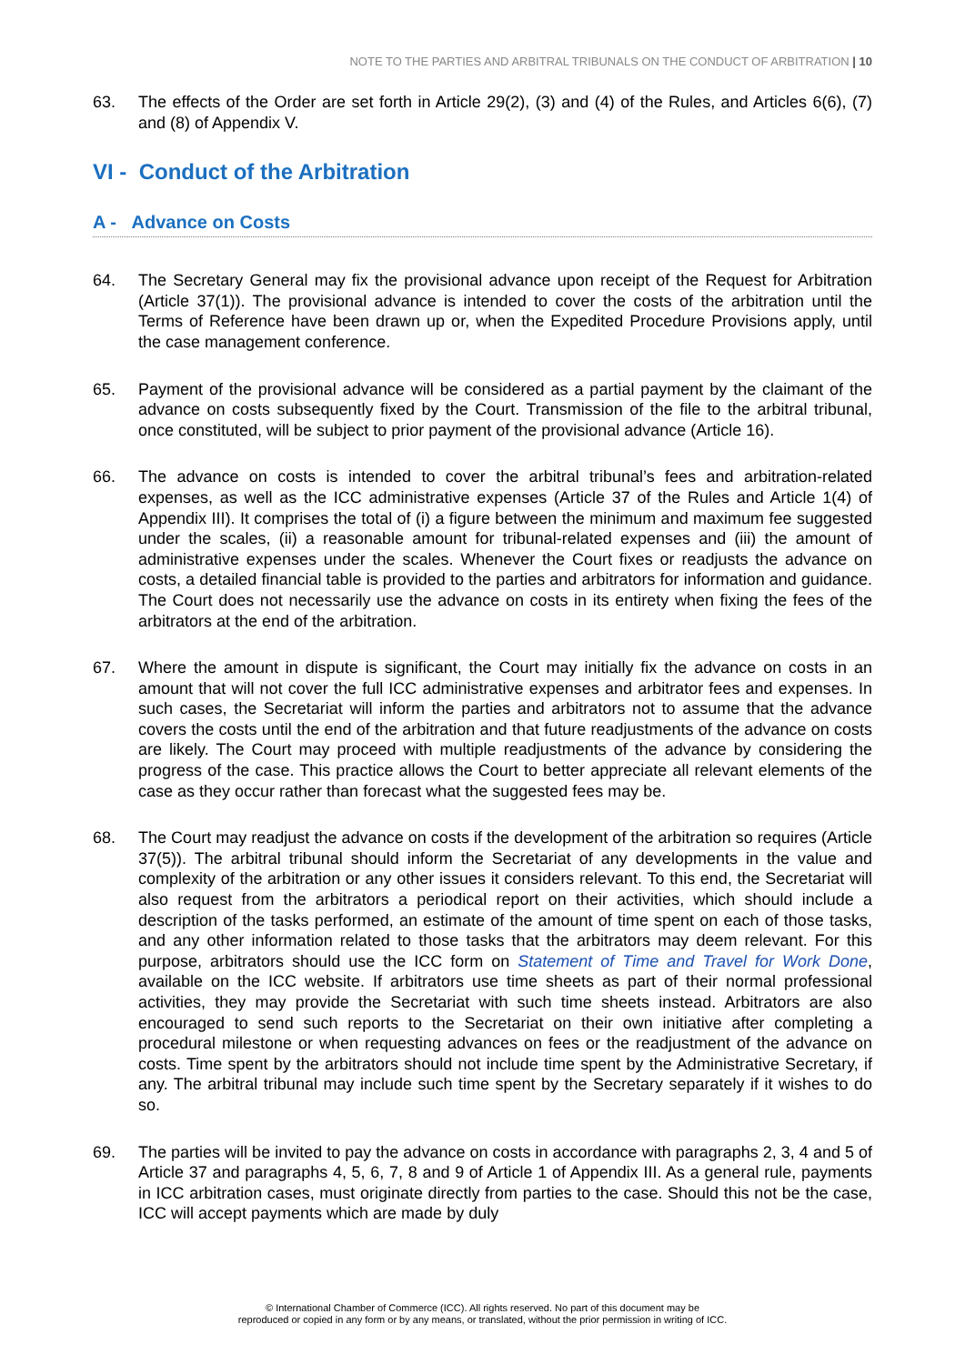NOTE TO THE PARTIES AND ARBITRAL TRIBUNALS ON THE CONDUCT OF ARBITRATION | 10
63. The effects of the Order are set forth in Article 29(2), (3) and (4) of the Rules, and Articles 6(6), (7) and (8) of Appendix V.
VI - Conduct of the Arbitration
A - Advance on Costs
64. The Secretary General may fix the provisional advance upon receipt of the Request for Arbitration (Article 37(1)). The provisional advance is intended to cover the costs of the arbitration until the Terms of Reference have been drawn up or, when the Expedited Procedure Provisions apply, until the case management conference.
65. Payment of the provisional advance will be considered as a partial payment by the claimant of the advance on costs subsequently fixed by the Court. Transmission of the file to the arbitral tribunal, once constituted, will be subject to prior payment of the provisional advance (Article 16).
66. The advance on costs is intended to cover the arbitral tribunal’s fees and arbitration-related expenses, as well as the ICC administrative expenses (Article 37 of the Rules and Article 1(4) of Appendix III). It comprises the total of (i) a figure between the minimum and maximum fee suggested under the scales, (ii) a reasonable amount for tribunal-related expenses and (iii) the amount of administrative expenses under the scales. Whenever the Court fixes or readjusts the advance on costs, a detailed financial table is provided to the parties and arbitrators for information and guidance. The Court does not necessarily use the advance on costs in its entirety when fixing the fees of the arbitrators at the end of the arbitration.
67. Where the amount in dispute is significant, the Court may initially fix the advance on costs in an amount that will not cover the full ICC administrative expenses and arbitrator fees and expenses. In such cases, the Secretariat will inform the parties and arbitrators not to assume that the advance covers the costs until the end of the arbitration and that future readjustments of the advance on costs are likely. The Court may proceed with multiple readjustments of the advance by considering the progress of the case. This practice allows the Court to better appreciate all relevant elements of the case as they occur rather than forecast what the suggested fees may be.
68. The Court may readjust the advance on costs if the development of the arbitration so requires (Article 37(5)). The arbitral tribunal should inform the Secretariat of any developments in the value and complexity of the arbitration or any other issues it considers relevant. To this end, the Secretariat will also request from the arbitrators a periodical report on their activities, which should include a description of the tasks performed, an estimate of the amount of time spent on each of those tasks, and any other information related to those tasks that the arbitrators may deem relevant. For this purpose, arbitrators should use the ICC form on Statement of Time and Travel for Work Done, available on the ICC website. If arbitrators use time sheets as part of their normal professional activities, they may provide the Secretariat with such time sheets instead. Arbitrators are also encouraged to send such reports to the Secretariat on their own initiative after completing a procedural milestone or when requesting advances on fees or the readjustment of the advance on costs. Time spent by the arbitrators should not include time spent by the Administrative Secretary, if any. The arbitral tribunal may include such time spent by the Secretary separately if it wishes to do so.
69. The parties will be invited to pay the advance on costs in accordance with paragraphs 2, 3, 4 and 5 of Article 37 and paragraphs 4, 5, 6, 7, 8 and 9 of Article 1 of Appendix III. As a general rule, payments in ICC arbitration cases, must originate directly from parties to the case. Should this not be the case, ICC will accept payments which are made by duly
© International Chamber of Commerce (ICC). All rights reserved. No part of this document may be
reproduced or copied in any form or by any means, or translated, without the prior permission in writing of ICC.